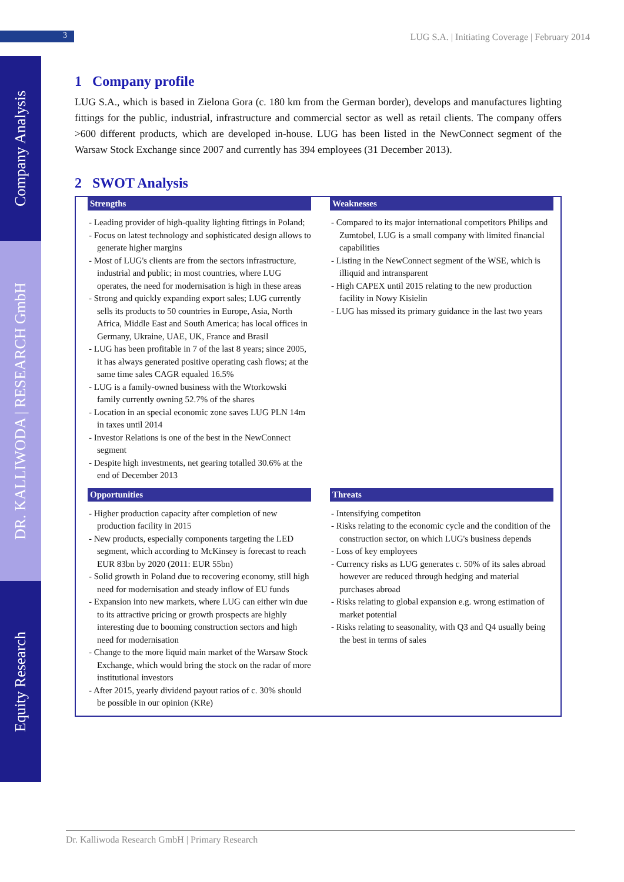3
LUG S.A. | Initiating Coverage | February 2014
Company Analysis
DR. KALLIWODA | RESEARCH GmbH
Equity Research
1 Company profile
LUG S.A., which is based in Zielona Gora (c. 180 km from the German border), develops and manufactures lighting fittings for the public, industrial, infrastructure and commercial sector as well as retail clients. The company offers >600 different products, which are developed in-house. LUG has been listed in the NewConnect segment of the Warsaw Stock Exchange since 2007 and currently has 394 employees (31 December 2013).
2 SWOT Analysis
| Strengths - Leading provider of high-quality lighting fittings in Poland; - Focus on latest technology and sophisticated design allows to generate higher margins - Most of LUG's clients are from the sectors infrastructure, industrial and public; in most countries, where LUG operates, the need for modernisation is high in these areas - Strong and quickly expanding export sales; LUG currently sells its products to 50 countries in Europe, Asia, North Africa, Middle East and South America; has local offices in Germany, Ukraine, UAE, UK, France and Brasil - LUG has been profitable in 7 of the last 8 years; since 2005, it has always generated positive operating cash flows; at the same time sales CAGR equaled 16.5% - LUG is a family-owned business with the Wtorkowski family currently owning 52.7% of the shares - Location in an special economic zone saves LUG PLN 14m in taxes until 2014 - Investor Relations is one of the best in the NewConnect segment - Despite high investments, net gearing totalled 30.6% at the end of December 2013 | Weaknesses - Compared to its major international competitors Philips and Zumtobel, LUG is a small company with limited financial capabilities - Listing in the NewConnect segment of the WSE, which is illiquid and intransparent - High CAPEX until 2015 relating to the new production facility in Nowy Kisielin - LUG has missed its primary guidance in the last two years |
| Opportunities - Higher production capacity after completion of new production facility in 2015 - New products, especially components targeting the LED segment, which according to McKinsey is forecast to reach EUR 83bn by 2020 (2011: EUR 55bn) - Solid growth in Poland due to recovering economy, still high need for modernisation and steady inflow of EU funds - Expansion into new markets, where LUG can either win due to its attractive pricing or growth prospects are highly interesting due to booming construction sectors and high need for modernisation - Change to the more liquid main market of the Warsaw Stock Exchange, which would bring the stock on the radar of more institutional investors - After 2015, yearly dividend payout ratios of c. 30% should be possible in our opinion (KRe) | Threats - Intensifying competiton - Risks relating to the economic cycle and the condition of the construction sector, on which LUG's business depends - Loss of key employees - Currency risks as LUG generates c. 50% of its sales abroad however are reduced through hedging and material purchases abroad - Risks relating to global expansion e.g. wrong estimation of market potential - Risks relating to seasonality, with Q3 and Q4 usually being the best in terms of sales |
Dr. Kalliwoda Research GmbH | Primary Research